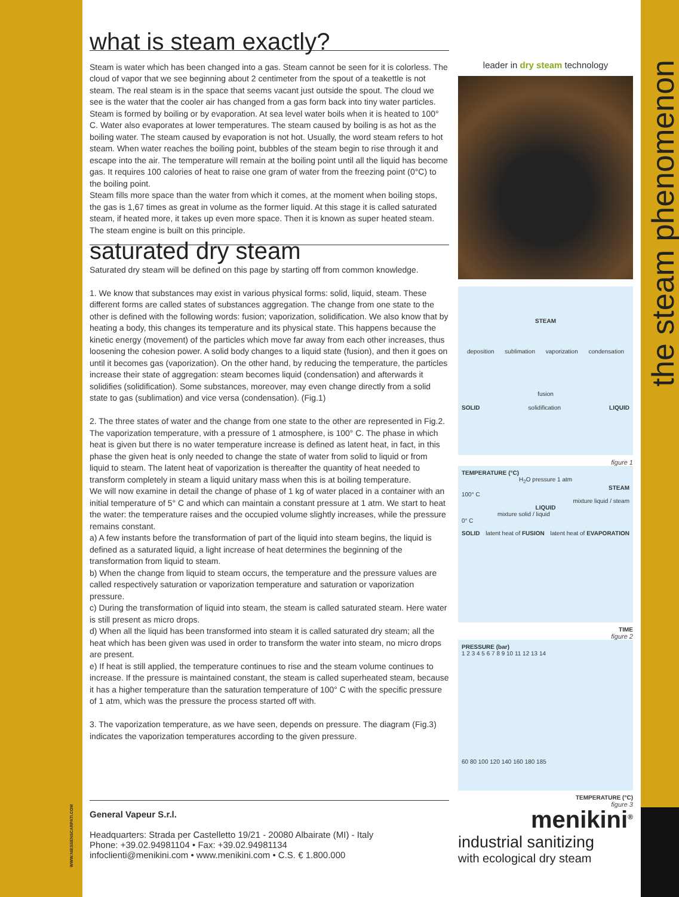the steam phenomenon
WWW.NIESSENSCARPATI.COM
what is steam exactly?
Steam is water which has been changed into a gas. Steam cannot be seen for it is colorless. The cloud of vapor that we see beginning about 2 centimeter from the spout of a teakettle is not steam. The real steam is in the space that seems vacant just outside the spout. The cloud we see is the water that the cooler air has changed from a gas form back into tiny water particles.
Steam is formed by boiling or by evaporation. At sea level water boils when it is heated to 100° C. Water also evaporates at lower temperatures. The steam caused by boiling is as hot as the boiling water. The steam caused by evaporation is not hot. Usually, the word steam refers to hot steam. When water reaches the boiling point, bubbles of the steam begin to rise through it and escape into the air. The temperature will remain at the boiling point until all the liquid has become gas. It requires 100 calories of heat to raise one gram of water from the freezing point (0°C) to the boiling point.
Steam fills more space than the water from which it comes, at the moment when boiling stops, the gas is 1,67 times as great in volume as the former liquid. At this stage it is called saturated steam, if heated more, it takes up even more space. Then it is known as super heated steam. The steam engine is built on this principle.
saturated dry steam
Saturated dry steam will be defined on this page by starting off from common knowledge.
1. We know that substances may exist in various physical forms: solid, liquid, steam. These different forms are called states of substances aggregation. The change from one state to the other is defined with the following words: fusion; vaporization, solidification. We also know that by heating a body, this changes its temperature and its physical state. This happens because the kinetic energy (movement) of the particles which move far away from each other increases, thus loosening the cohesion power. A solid body changes to a liquid state (fusion), and then it goes on until it becomes gas (vaporization). On the other hand, by reducing the temperature, the particles increase their state of aggregation: steam becomes liquid (condensation) and afterwards it solidifies (solidification). Some substances, moreover, may even change directly from a solid state to gas (sublimation) and vice versa (condensation). (Fig.1)
2. The three states of water and the change from one state to the other are represented in Fig.2. The vaporization temperature, with a pressure of 1 atmosphere, is 100° C. The phase in which heat is given but there is no water temperature increase is defined as latent heat, in fact, in this phase the given heat is only needed to change the state of water from solid to liquid or from liquid to steam. The latent heat of vaporization is thereafter the quantity of heat needed to transform completely in steam a liquid unitary mass when this is at boiling temperature.
We will now examine in detail the change of phase of 1 kg of water placed in a container with an initial temperature of 5° C and which can maintain a constant pressure at 1 atm. We start to heat the water: the temperature raises and the occupied volume slightly increases, while the pressure remains constant.
a) A few instants before the transformation of part of the liquid into steam begins, the liquid is defined as a saturated liquid, a light increase of heat determines the beginning of the transformation from liquid to steam.
b) When the change from liquid to steam occurs, the temperature and the pressure values are called respectively saturation or vaporization temperature and saturation or vaporization pressure.
c) During the transformation of liquid into steam, the steam is called saturated steam. Here water is still present as micro drops.
d) When all the liquid has been transformed into steam it is called saturated dry steam; all the heat which has been given was used in order to transform the water into steam, no micro drops are present.
e) If heat is still applied, the temperature continues to rise and the steam volume continues to increase. If the pressure is maintained constant, the steam is called superheated steam, because it has a higher temperature than the saturation temperature of 100° C with the specific pressure of 1 atm, which was the pressure the process started off with.
3. The vaporization temperature, as we have seen, depends on pressure. The diagram (Fig.3) indicates the vaporization temperatures according to the given pressure.
leader in dry steam technology
STEAM
deposition sublimation vaporization condensation
fusion
SOLID solidification LIQUID
figure 1
TEMPERATURE (°C)
H<sub>2</sub>O pressure 1 atm
STEAM
100° C
mixture liquid / steam
LIQUID
mixture solid / liquid
0° C
SOLID latent heat of FUSION latent heat of EVAPORATION
TIME
figure 2
PRESSURE (bar)
1 2 3 4 5 6 7 8 9 10 11 12 13 14
60 80 100 120 140 160 180 185
TEMPERATURE (°C)
figure 3
General Vapeur S.r.l.
Headquarters: Strada per Castelletto 19/21 - 20080 Albairate (MI) - Italy
Phone: +39.02.94981104 • Fax: +39.02.94981134
infoclienti@menikini.com • www.menikini.com • C.S. € 1.800.000
menikini<sup>®</sup>
industrial sanitizing
with ecological dry steam